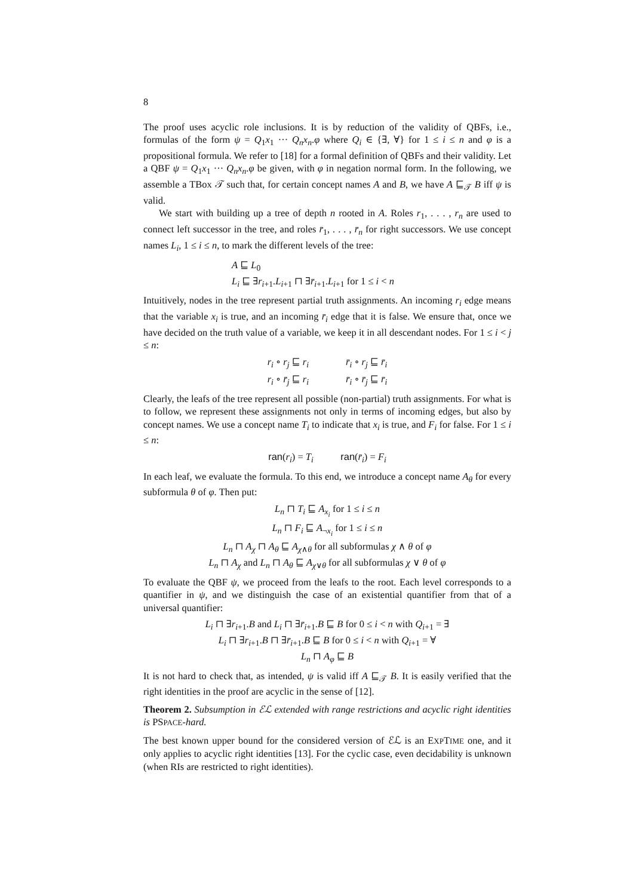8
The proof uses acyclic role inclusions. It is by reduction of the validity of QBFs, i.e., formulas of the form ψ = Q<sub>1</sub>x<sub>1</sub> ··· Q<sub>n</sub>x<sub>n</sub>.φ where Q<sub>i</sub> ∈ {∃, ∀} for 1 ≤ i ≤ n and φ is a propositional formula. We refer to [18] for a formal definition of QBFs and their validity. Let a QBF ψ = Q<sub>1</sub>x<sub>1</sub> ··· Q<sub>n</sub>x<sub>n</sub>.φ be given, with φ in negation normal form. In the following, we assemble a TBox 𝒯 such that, for certain concept names A and B, we have A ⊑<sub>𝒯</sub> B iff ψ is valid.
We start with building up a tree of depth n rooted in A. Roles r<sub>1</sub>, . . . , r<sub>n</sub> are used to connect left successor in the tree, and roles r̄<sub>1</sub>, . . . , r̄<sub>n</sub> for right successors. We use concept names L<sub>i</sub>, 1 ≤ i ≤ n, to mark the different levels of the tree:
A ⊑ L<sub>0</sub>
L<sub>i</sub> ⊑ ∃r<sub>i+1</sub>.L<sub>i+1</sub> ⊓ ∃r̄<sub>i+1</sub>.L<sub>i+1</sub> for 1 ≤ i < n
Intuitively, nodes in the tree represent partial truth assignments. An incoming r<sub>i</sub> edge means that the variable x<sub>i</sub> is true, and an incoming r̄<sub>i</sub> edge that it is false. We ensure that, once we have decided on the truth value of a variable, we keep it in all descendant nodes. For 1 ≤ i < j ≤ n:
| r<sub>i</sub> ∘ r<sub>j</sub> ⊑ r<sub>i</sub> | r̄<sub>i</sub> ∘ r<sub>j</sub> ⊑ r̄<sub>i</sub> |
| r<sub>i</sub> ∘ r̄<sub>j</sub> ⊑ r<sub>i</sub> | r̄<sub>i</sub> ∘ r̄<sub>j</sub> ⊑ r̄<sub>i</sub> |
Clearly, the leafs of the tree represent all possible (non-partial) truth assignments. For what is to follow, we represent these assignments not only in terms of incoming edges, but also by concept names. We use a concept name T<sub>i</sub> to indicate that x<sub>i</sub> is true, and F<sub>i</sub> for false. For 1 ≤ i ≤ n:
ran(r<sub>i</sub>) = T<sub>i</sub> ran(r̄<sub>i</sub>) = F<sub>i</sub>
In each leaf, we evaluate the formula. To this end, we introduce a concept name A<sub>θ</sub> for every subformula θ of φ. Then put:
L<sub>n</sub> ⊓ T<sub>i</sub> ⊑ A<sub>x<sub>i</sub></sub> for 1 ≤ i ≤ n
L<sub>n</sub> ⊓ F<sub>i</sub> ⊑ A<sub>¬x<sub>i</sub></sub> for 1 ≤ i ≤ n
L<sub>n</sub> ⊓ A<sub>χ</sub> ⊓ A<sub>θ</sub> ⊑ A<sub>χ∧θ</sub> for all subformulas χ ∧ θ of φ
L<sub>n</sub> ⊓ A<sub>χ</sub> and L<sub>n</sub> ⊓ A<sub>θ</sub> ⊑ A<sub>χ∨θ</sub> for all subformulas χ ∨ θ of φ
To evaluate the QBF ψ, we proceed from the leafs to the root. Each level corresponds to a quantifier in ψ, and we distinguish the case of an existential quantifier from that of a universal quantifier:
L<sub>i</sub> ⊓ ∃r<sub>i+1</sub>.B and L<sub>i</sub> ⊓ ∃r̄<sub>i+1</sub>.B ⊑ B for 0 ≤ i < n with Q<sub>i+1</sub> = ∃
L<sub>i</sub> ⊓ ∃r<sub>i+1</sub>.B ⊓ ∃r̄<sub>i+1</sub>.B ⊑ B for 0 ≤ i < n with Q<sub>i+1</sub> = ∀
L<sub>n</sub> ⊓ A<sub>φ</sub> ⊑ B
It is not hard to check that, as intended, ψ is valid iff A ⊑<sub>𝒯</sub> B. It is easily verified that the right identities in the proof are acyclic in the sense of [12].
Theorem 2. Subsumption in ℰℒ extended with range restrictions and acyclic right identities is PSPACE-hard.
The best known upper bound for the considered version of ℰℒ is an EXPTIME one, and it only applies to acyclic right identities [13]. For the cyclic case, even decidability is unknown (when RIs are restricted to right identities).